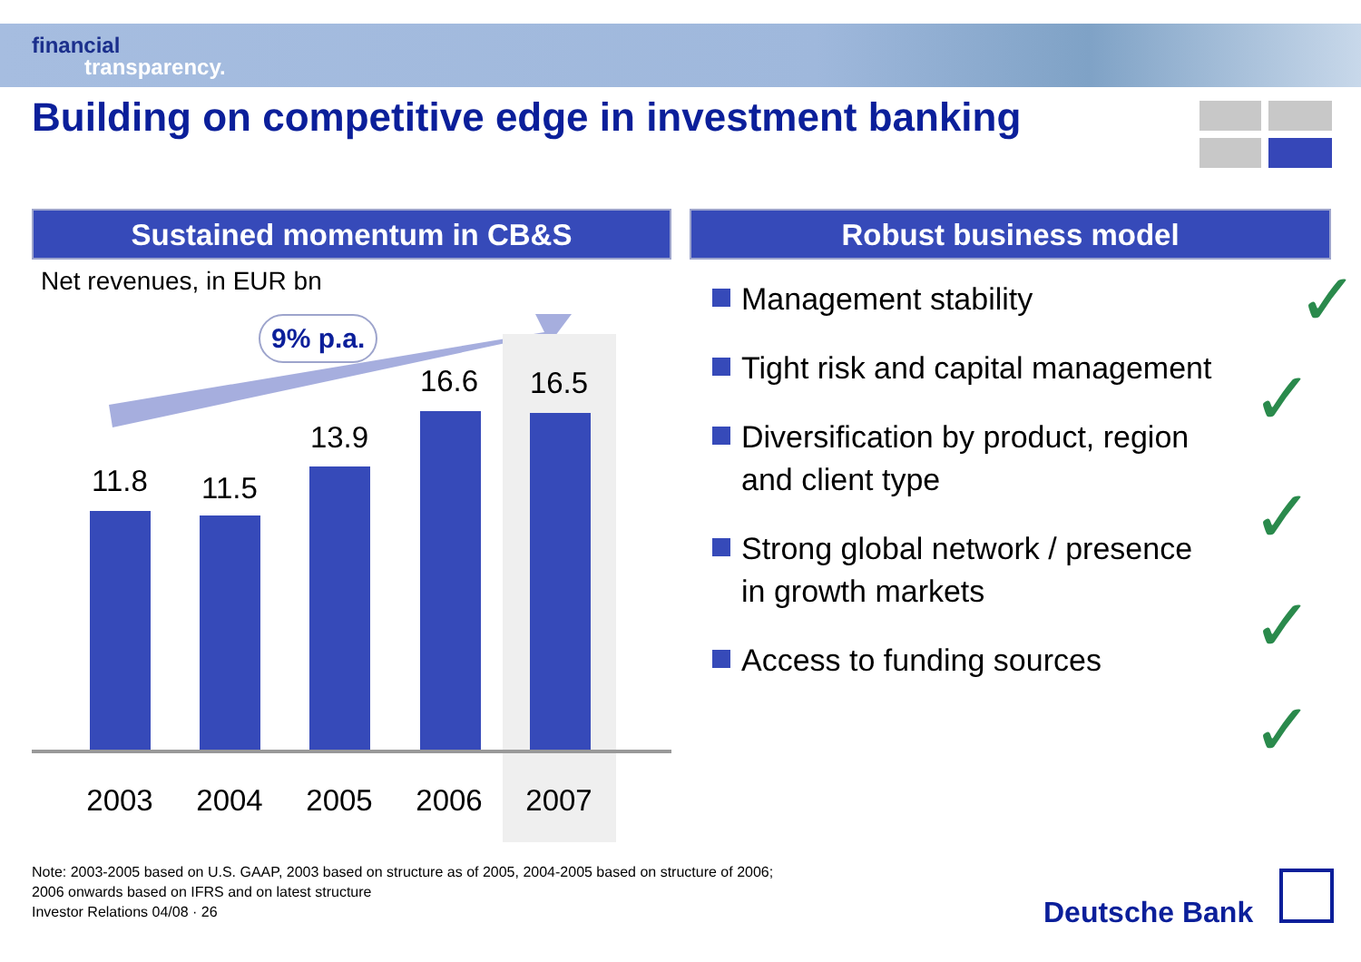financial
transparency.
Building on competitive edge in investment banking
Sustained momentum in CB&S
Net revenues, in EUR bn
9% p.a.
11.8 11.5
13.9
16.6 16.5
2003 2004 2005 2006 2007
Robust business model
Management stability ✓
Tight risk and capital management
Diversification by product, region and client type
Strong global network / presence in growth markets
Access to funding sources
✓
✓
✓
✓
Note: 2003-2005 based on U.S. GAAP, 2003 based on structure as of 2005, 2004-2005 based on structure of 2006;
2006 onwards based on IFRS and on latest structure
Investor Relations 04/08 · 26
Deutsche Bank